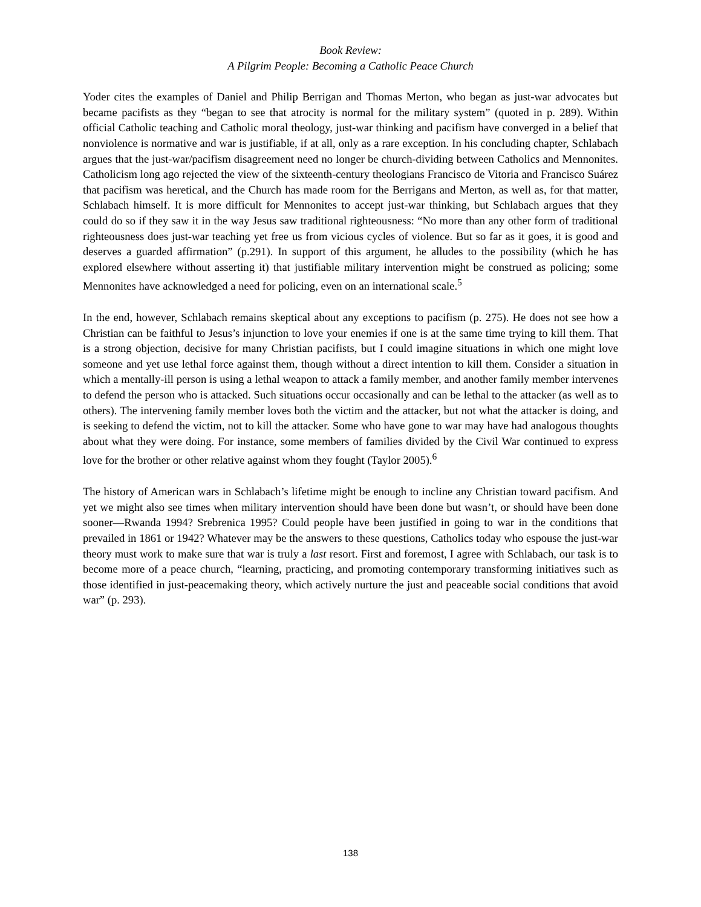Book Review:
A Pilgrim People: Becoming a Catholic Peace Church
Yoder cites the examples of Daniel and Philip Berrigan and Thomas Merton, who began as just-war advocates but became pacifists as they “began to see that atrocity is normal for the military system” (quoted in p. 289). Within official Catholic teaching and Catholic moral theology, just-war thinking and pacifism have converged in a belief that nonviolence is normative and war is justifiable, if at all, only as a rare exception. In his concluding chapter, Schlabach argues that the just-war/pacifism disagreement need no longer be church-dividing between Catholics and Mennonites. Catholicism long ago rejected the view of the sixteenth-century theologians Francisco de Vitoria and Francisco Suárez that pacifism was heretical, and the Church has made room for the Berrigans and Merton, as well as, for that matter, Schlabach himself. It is more difficult for Mennonites to accept just-war thinking, but Schlabach argues that they could do so if they saw it in the way Jesus saw traditional righteousness: “No more than any other form of traditional righteousness does just-war teaching yet free us from vicious cycles of violence. But so far as it goes, it is good and deserves a guarded affirmation” (p.291). In support of this argument, he alludes to the possibility (which he has explored elsewhere without asserting it) that justifiable military intervention might be construed as policing; some Mennonites have acknowledged a need for policing, even on an international scale.<sup>5</sup>
In the end, however, Schlabach remains skeptical about any exceptions to pacifism (p. 275). He does not see how a Christian can be faithful to Jesus’s injunction to love your enemies if one is at the same time trying to kill them. That is a strong objection, decisive for many Christian pacifists, but I could imagine situations in which one might love someone and yet use lethal force against them, though without a direct intention to kill them. Consider a situation in which a mentally-ill person is using a lethal weapon to attack a family member, and another family member intervenes to defend the person who is attacked. Such situations occur occasionally and can be lethal to the attacker (as well as to others). The intervening family member loves both the victim and the attacker, but not what the attacker is doing, and is seeking to defend the victim, not to kill the attacker. Some who have gone to war may have had analogous thoughts about what they were doing. For instance, some members of families divided by the Civil War continued to express love for the brother or other relative against whom they fought (Taylor 2005).<sup>6</sup>
The history of American wars in Schlabach’s lifetime might be enough to incline any Christian toward pacifism. And yet we might also see times when military intervention should have been done but wasn’t, or should have been done sooner—Rwanda 1994? Srebrenica 1995? Could people have been justified in going to war in the conditions that prevailed in 1861 or 1942? Whatever may be the answers to these questions, Catholics today who espouse the just-war theory must work to make sure that war is truly a last resort. First and foremost, I agree with Schlabach, our task is to become more of a peace church, “learning, practicing, and promoting contemporary transforming initiatives such as those identified in just-peacemaking theory, which actively nurture the just and peaceable social conditions that avoid war” (p. 293).
138